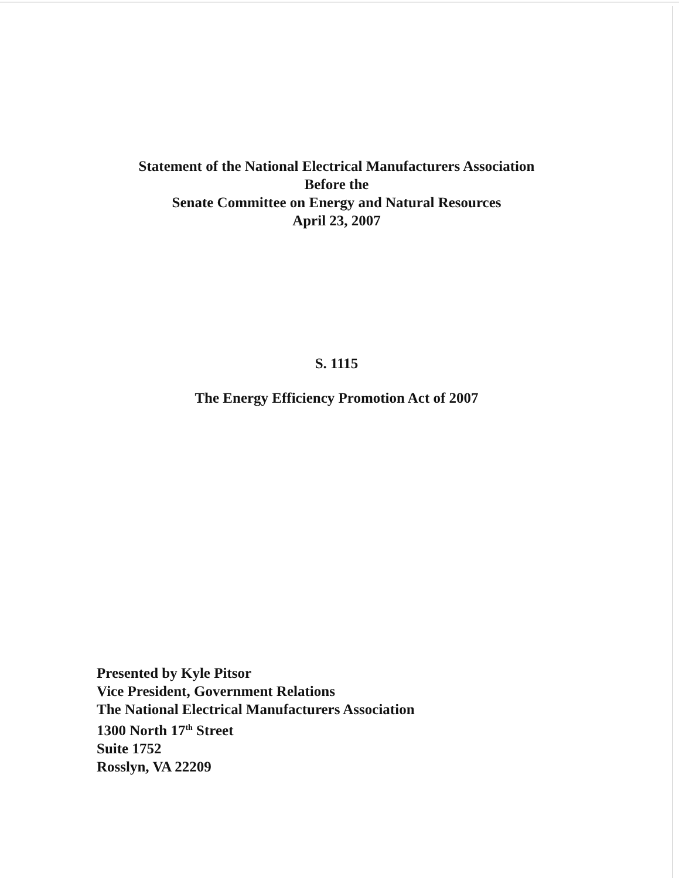Statement of the National Electrical Manufacturers Association
Before the
Senate Committee on Energy and Natural Resources
April 23, 2007
S. 1115
The Energy Efficiency Promotion Act of 2007
Presented by Kyle Pitsor
Vice President, Government Relations
The National Electrical Manufacturers Association
1300 North 17<sup>th</sup> Street
Suite 1752
Rosslyn, VA 22209